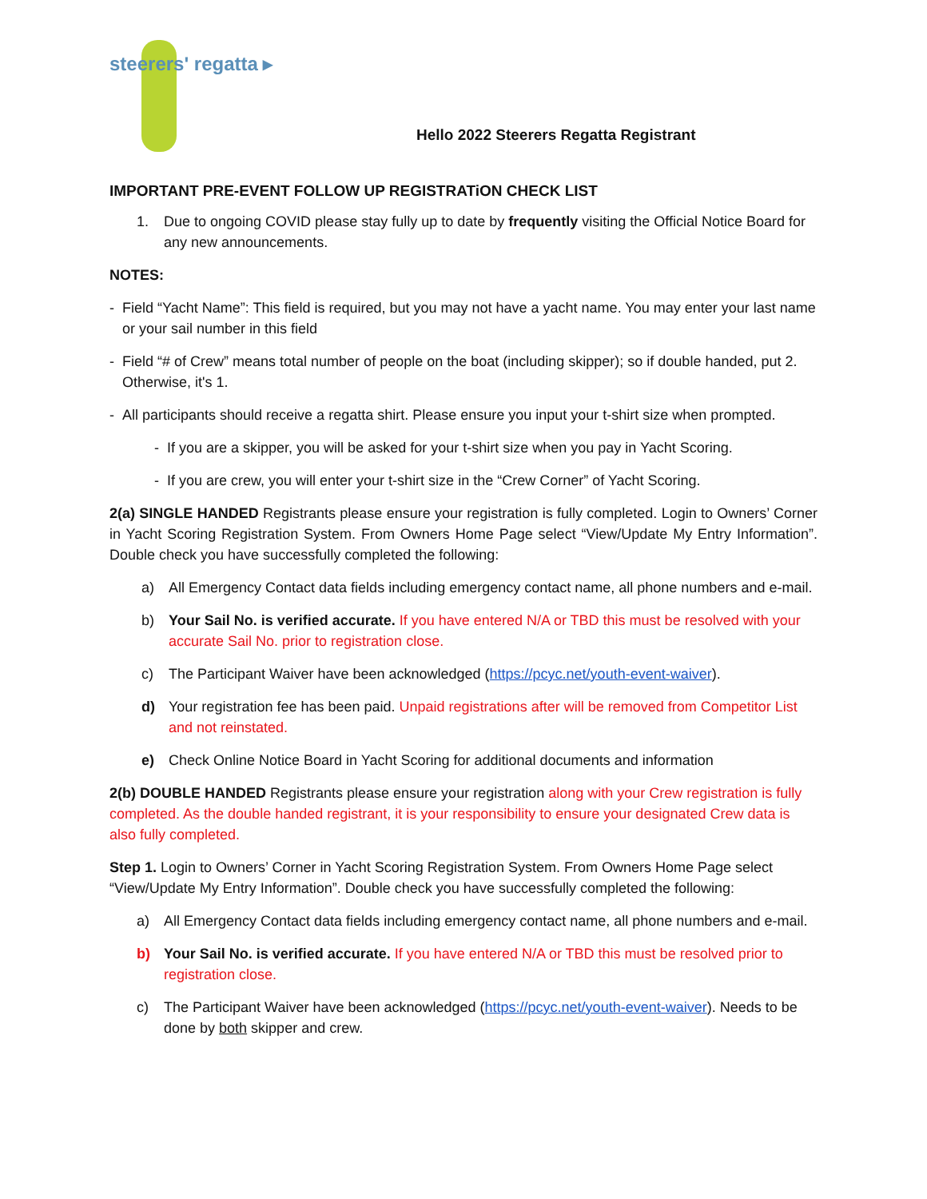steerers' regatta ▸
Hello 2022 Steerers Regatta Registrant
IMPORTANT PRE-EVENT FOLLOW UP REGISTRATiON CHECK LIST
1. Due to ongoing COVID please stay fully up to date by frequently visiting the Official Notice Board for any new announcements.
NOTES:
- Field “Yacht Name”: This field is required, but you may not have a yacht name. You may enter your last name or your sail number in this field
- Field “# of Crew” means total number of people on the boat (including skipper); so if double handed, put 2. Otherwise, it's 1.
- All participants should receive a regatta shirt. Please ensure you input your t-shirt size when prompted.
- If you are a skipper, you will be asked for your t-shirt size when you pay in Yacht Scoring.
- If you are crew, you will enter your t-shirt size in the “Crew Corner” of Yacht Scoring.
2(a) SINGLE HANDED Registrants please ensure your registration is fully completed. Login to Owners’ Corner in Yacht Scoring Registration System. From Owners Home Page select “View/Update My Entry Information”. Double check you have successfully completed the following:
a) All Emergency Contact data fields including emergency contact name, all phone numbers and e-mail.
b) Your Sail No. is verified accurate. If you have entered N/A or TBD this must be resolved with your accurate Sail No. prior to registration close.
c) The Participant Waiver have been acknowledged (https://pcyc.net/youth-event-waiver).
d) Your registration fee has been paid. Unpaid registrations after will be removed from Competitor List and not reinstated.
e) Check Online Notice Board in Yacht Scoring for additional documents and information
2(b) DOUBLE HANDED Registrants please ensure your registration along with your Crew registration is fully completed. As the double handed registrant, it is your responsibility to ensure your designated Crew data is also fully completed.
Step 1. Login to Owners’ Corner in Yacht Scoring Registration System. From Owners Home Page select “View/Update My Entry Information”. Double check you have successfully completed the following:
a) All Emergency Contact data fields including emergency contact name, all phone numbers and e-mail.
b) Your Sail No. is verified accurate. If you have entered N/A or TBD this must be resolved prior to registration close.
c) The Participant Waiver have been acknowledged (https://pcyc.net/youth-event-waiver). Needs to be done by both skipper and crew.